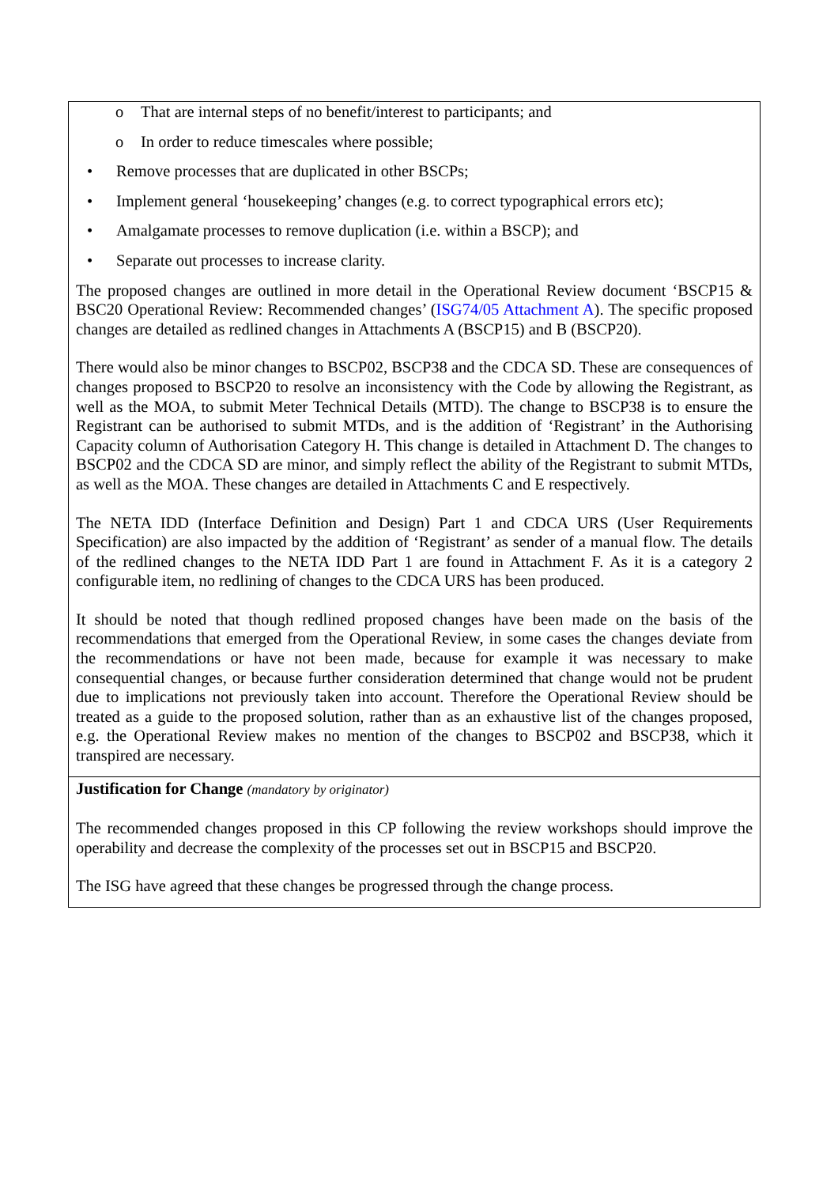| o That are internal steps of no benefit/interest to participants; and o In order to reduce timescales where possible; • Remove processes that are duplicated in other BSCPs; • Implement general ‘housekeeping’ changes (e.g. to correct typographical errors etc); • Amalgamate processes to remove duplication (i.e. within a BSCP); and • Separate out processes to increase clarity. The proposed changes are outlined in more detail in the Operational Review document ‘BSCP15 & BSC20 Operational Review: Recommended changes’ ( ISG74/05 Attachment A ). The specific proposed changes are detailed as redlined changes in Attachments A (BSCP15) and B (BSCP20). There would also be minor changes to BSCP02, BSCP38 and the CDCA SD. These are consequences of changes proposed to BSCP20 to resolve an inconsistency with the Code by allowing the Registrant, as well as the MOA, to submit Meter Technical Details (MTD). The change to BSCP38 is to ensure the Registrant can be authorised to submit MTDs, and is the addition of ‘Registrant’ in the Authorising Capacity column of Authorisation Category H. This change is detailed in Attachment D. The changes to BSCP02 and the CDCA SD are minor, and simply reflect the ability of the Registrant to submit MTDs, as well as the MOA. These changes are detailed in Attachments C and E respectively. The NETA IDD (Interface Definition and Design) Part 1 and CDCA URS (User Requirements Specification) are also impacted by the addition of ‘Registrant’ as sender of a manual flow. The details of the redlined changes to the NETA IDD Part 1 are found in Attachment F. As it is a category 2 configurable item, no redlining of changes to the CDCA URS has been produced. It should be noted that though redlined proposed changes have been made on the basis of the recommendations that emerged from the Operational Review, in some cases the changes deviate from the recommendations or have not been made, because for example it was necessary to make consequential changes, or because further consideration determined that change would not be prudent due to implications not previously taken into account. Therefore the Operational Review should be treated as a guide to the proposed solution, rather than as an exhaustive list of the changes proposed, e.g. the Operational Review makes no mention of the changes to BSCP02 and BSCP38, which it transpired are necessary. |
| Justification for Change (mandatory by originator) The recommended changes proposed in this CP following the review workshops should improve the operability and decrease the complexity of the processes set out in BSCP15 and BSCP20. The ISG have agreed that these changes be progressed through the change process. |